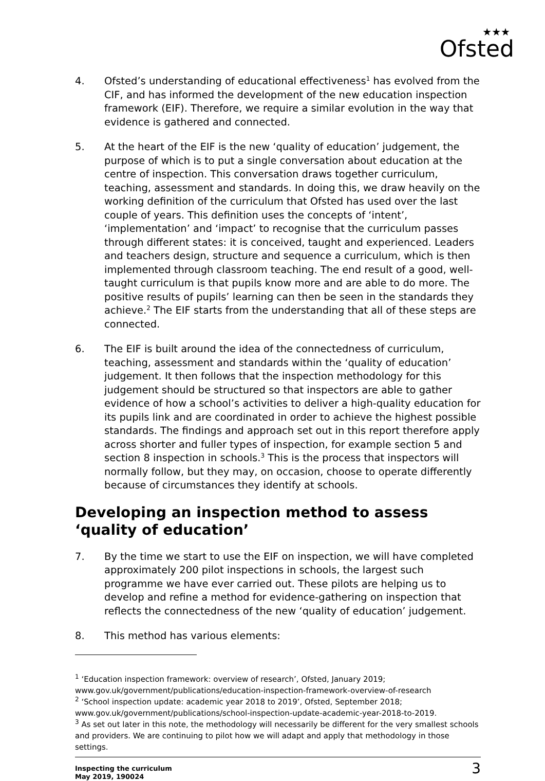★★★
Ofsted
4. Ofsted’s understanding of educational effectiveness<sup>1</sup> has evolved from the CIF, and has informed the development of the new education inspection framework (EIF). Therefore, we require a similar evolution in the way that evidence is gathered and connected.
5. At the heart of the EIF is the new ‘quality of education’ judgement, the purpose of which is to put a single conversation about education at the centre of inspection. This conversation draws together curriculum, teaching, assessment and standards. In doing this, we draw heavily on the working definition of the curriculum that Ofsted has used over the last couple of years. This definition uses the concepts of ‘intent’, ‘implementation’ and ‘impact’ to recognise that the curriculum passes through different states: it is conceived, taught and experienced. Leaders and teachers design, structure and sequence a curriculum, which is then implemented through classroom teaching. The end result of a good, well-taught curriculum is that pupils know more and are able to do more. The positive results of pupils’ learning can then be seen in the standards they achieve.<sup>2</sup> The EIF starts from the understanding that all of these steps are connected.
6. The EIF is built around the idea of the connectedness of curriculum, teaching, assessment and standards within the ‘quality of education’ judgement. It then follows that the inspection methodology for this judgement should be structured so that inspectors are able to gather evidence of how a school’s activities to deliver a high-quality education for its pupils link and are coordinated in order to achieve the highest possible standards. The findings and approach set out in this report therefore apply across shorter and fuller types of inspection, for example section 5 and section 8 inspection in schools.<sup>3</sup> This is the process that inspectors will normally follow, but they may, on occasion, choose to operate differently because of circumstances they identify at schools.
Developing an inspection method to assess ‘quality of education’
7. By the time we start to use the EIF on inspection, we will have completed approximately 200 pilot inspections in schools, the largest such programme we have ever carried out. These pilots are helping us to develop and refine a method for evidence-gathering on inspection that reflects the connectedness of the new ‘quality of education’ judgement.
8. This method has various elements:
<sup>1</sup> ‘Education inspection framework: overview of research’, Ofsted, January 2019;
www.gov.uk/government/publications/education-inspection-framework-overview-of-research
<sup>2</sup> ‘School inspection update: academic year 2018 to 2019’, Ofsted, September 2018;
www.gov.uk/government/publications/school-inspection-update-academic-year-2018-to-2019.
<sup>3</sup> As set out later in this note, the methodology will necessarily be different for the very smallest schools and providers. We are continuing to pilot how we will adapt and apply that methodology in those settings.
Inspecting the curriculum
May 2019, 190024
3